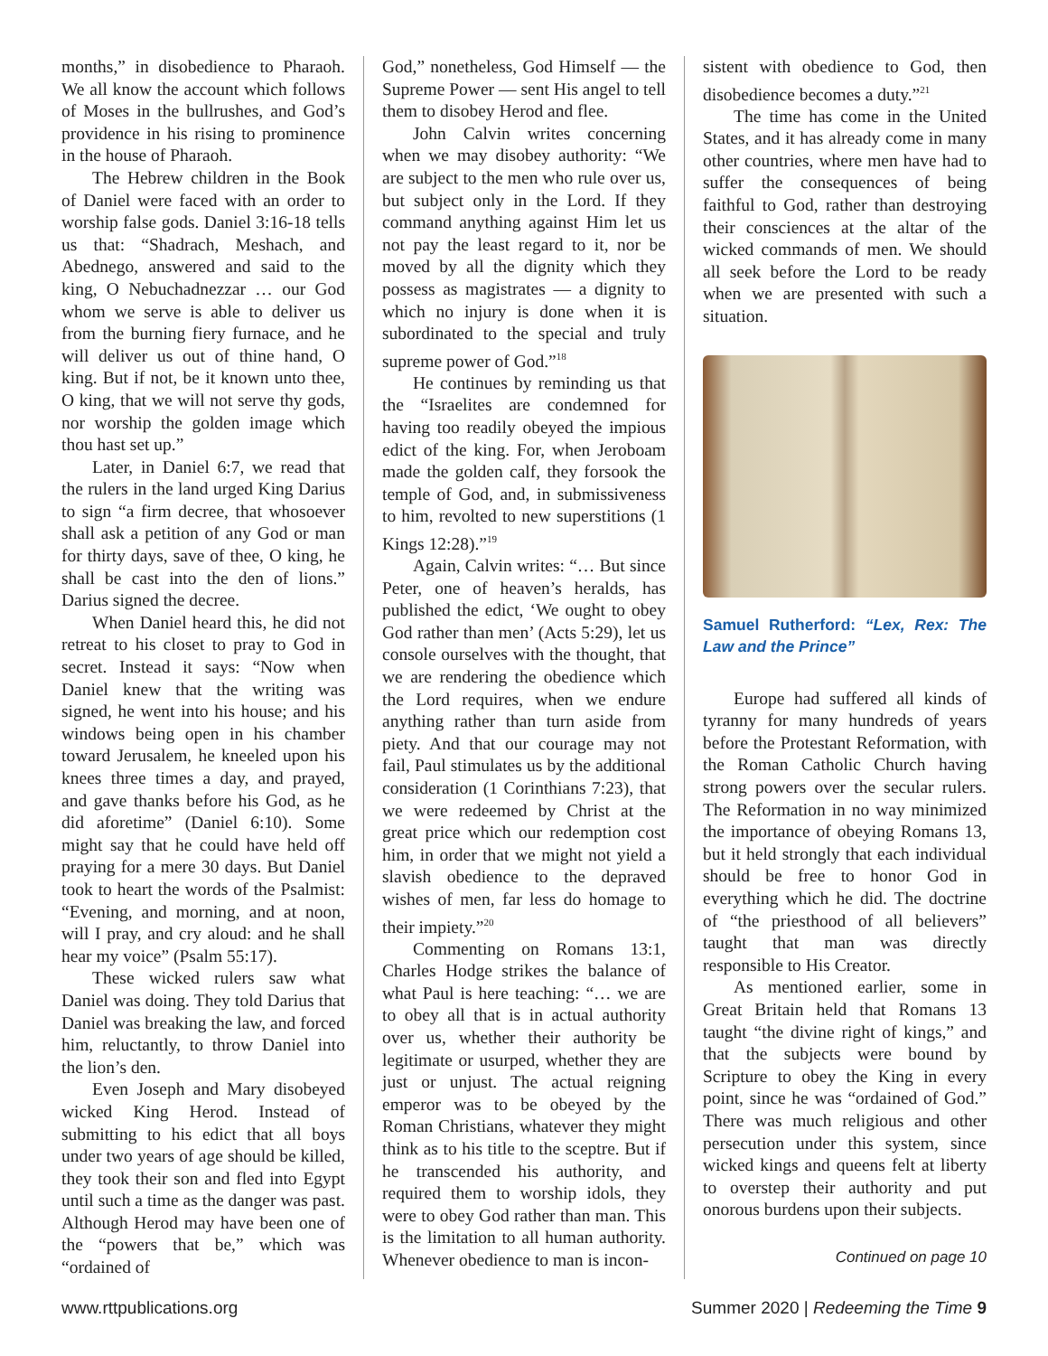months,” in disobedience to Pharaoh. We all know the account which follows of Moses in the bullrushes, and God’s providence in his rising to prominence in the house of Pharaoh.
The Hebrew children in the Book of Daniel were faced with an order to worship false gods. Daniel 3:16-18 tells us that: “Shadrach, Meshach, and Abednego, answered and said to the king, O Nebuchadnezzar … our God whom we serve is able to deliver us from the burning fiery furnace, and he will deliver us out of thine hand, O king. But if not, be it known unto thee, O king, that we will not serve thy gods, nor worship the golden image which thou hast set up.”
Later, in Daniel 6:7, we read that the rulers in the land urged King Darius to sign “a firm decree, that whosoever shall ask a petition of any God or man for thirty days, save of thee, O king, he shall be cast into the den of lions.” Darius signed the decree.
When Daniel heard this, he did not retreat to his closet to pray to God in secret. Instead it says: “Now when Daniel knew that the writing was signed, he went into his house; and his windows being open in his chamber toward Jerusalem, he kneeled upon his knees three times a day, and prayed, and gave thanks before his God, as he did aforetime” (Daniel 6:10). Some might say that he could have held off praying for a mere 30 days. But Daniel took to heart the words of the Psalmist: “Evening, and morning, and at noon, will I pray, and cry aloud: and he shall hear my voice” (Psalm 55:17).
These wicked rulers saw what Daniel was doing. They told Darius that Daniel was breaking the law, and forced him, reluctantly, to throw Daniel into the lion’s den.
Even Joseph and Mary disobeyed wicked King Herod. Instead of submitting to his edict that all boys under two years of age should be killed, they took their son and fled into Egypt until such a time as the danger was past. Although Herod may have been one of the “powers that be,” which was “ordained of
God,” nonetheless, God Himself — the Supreme Power — sent His angel to tell them to disobey Herod and flee.
John Calvin writes concerning when we may disobey authority: “We are subject to the men who rule over us, but subject only in the Lord. If they command anything against Him let us not pay the least regard to it, nor be moved by all the dignity which they possess as magistrates — a dignity to which no injury is done when it is subordinated to the special and truly supreme power of God.”<sup>18</sup>
He continues by reminding us that the “Israelites are condemned for having too readily obeyed the impious edict of the king. For, when Jeroboam made the golden calf, they forsook the temple of God, and, in submissiveness to him, revolted to new superstitions (1 Kings 12:28).”<sup>19</sup>
Again, Calvin writes: “… But since Peter, one of heaven’s heralds, has published the edict, ‘We ought to obey God rather than men’ (Acts 5:29), let us console ourselves with the thought, that we are rendering the obedience which the Lord requires, when we endure anything rather than turn aside from piety. And that our courage may not fail, Paul stimulates us by the additional consideration (1 Corinthians 7:23), that we were redeemed by Christ at the great price which our redemption cost him, in order that we might not yield a slavish obedience to the depraved wishes of men, far less do homage to their impiety.”<sup>20</sup>
Commenting on Romans 13:1, Charles Hodge strikes the balance of what Paul is here teaching: “… we are to obey all that is in actual authority over us, whether their authority be legitimate or usurped, whether they are just or unjust. The actual reigning emperor was to be obeyed by the Roman Christians, whatever they might think as to his title to the sceptre. But if he transcended his authority, and required them to worship idols, they were to obey God rather than man. This is the limitation to all human authority. Whenever obedience to man is incon-
sistent with obedience to God, then disobedience becomes a duty.”<sup>21</sup>
The time has come in the United States, and it has already come in many other countries, where men have had to suffer the consequences of being faithful to God, rather than destroying their consciences at the altar of the wicked commands of men. We should all seek before the Lord to be ready when we are presented with such a situation.
Samuel Rutherford: “Lex, Rex: The Law and the Prince”
Europe had suffered all kinds of tyranny for many hundreds of years before the Protestant Reformation, with the Roman Catholic Church having strong powers over the secular rulers. The Reformation in no way minimized the importance of obeying Romans 13, but it held strongly that each individual should be free to honor God in everything which he did. The doctrine of “the priesthood of all believers” taught that man was directly responsible to His Creator.
As mentioned earlier, some in Great Britain held that Romans 13 taught “the divine right of kings,” and that the subjects were bound by Scripture to obey the King in every point, since he was “ordained of God.” There was much religious and other persecution under this system, since wicked kings and queens felt at liberty to overstep their authority and put onorous burdens upon their subjects.
Continued on page 10
www.rttpublications.org Summer 2020 | Redeeming the Time 9